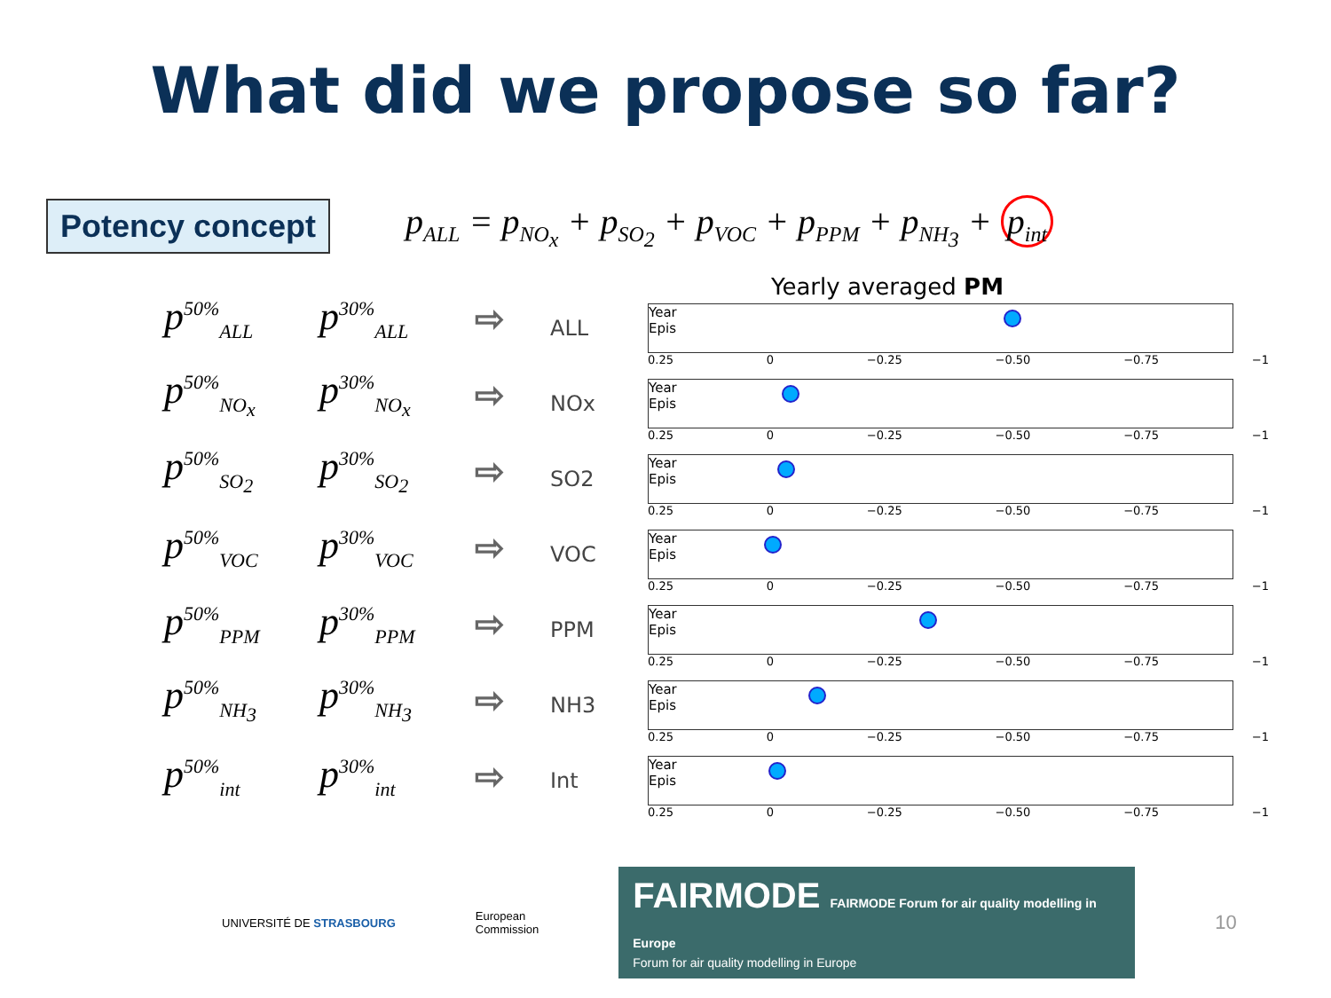What did we propose so far?
Potency concept
p<sub>ALL</sub> = p<sub>NO<sub>x</sub></sub> + p<sub>SO<sub>2</sub></sub> + p<sub>VOC</sub> + p<sub>PPM</sub> + p<sub>NH<sub>3</sub></sub> + p<sub>int</sub>
p<sup>50%</sup><sub>ALL</sub> p<sup>30%</sup><sub>ALL</sub> ⇨
p<sup>50%</sup><sub>NO<sub>x</sub></sub> p<sup>30%</sup><sub>NO<sub>x</sub></sub> ⇨
p<sup>50%</sup><sub>SO<sub>2</sub></sub> p<sup>30%</sup><sub>SO<sub>2</sub></sub> ⇨
p<sup>50%</sup><sub>VOC</sub> p<sup>30%</sup><sub>VOC</sub> ⇨
p<sup>50%</sup><sub>PPM</sub> p<sup>30%</sup><sub>PPM</sub> ⇨
p<sup>50%</sup><sub>NH<sub>3</sub></sub> p<sup>30%</sup><sub>NH<sub>3</sub></sub> ⇨
p<sup>50%</sup><sub>int</sub> p<sup>30%</sup><sub>int</sub> ⇨
Yearly averaged PM
ALL
Year
Epis
0.25 0 −0.25 −0.50 −0.75 −1
NOx
Year
Epis
0.25 0 −0.25 −0.50 −0.75 −1
SO2
Year
Epis
0.25 0 −0.25 −0.50 −0.75 −1
VOC
Year
Epis
0.25 0 −0.25 −0.50 −0.75 −1
PPM
Year
Epis
0.25 0 −0.25 −0.50 −0.75 −1
NH3
Year
Epis
0.25 0 −0.25 −0.50 −0.75 −1
Int
Year
Epis
0.25 0 −0.25 −0.50 −0.75 −1
UNIVERSITÉ DE STRASBOURG
European
Commission
FAIRMODE FAIRMODE Forum for air quality modelling in Europe
Forum for air quality modelling in Europe
10